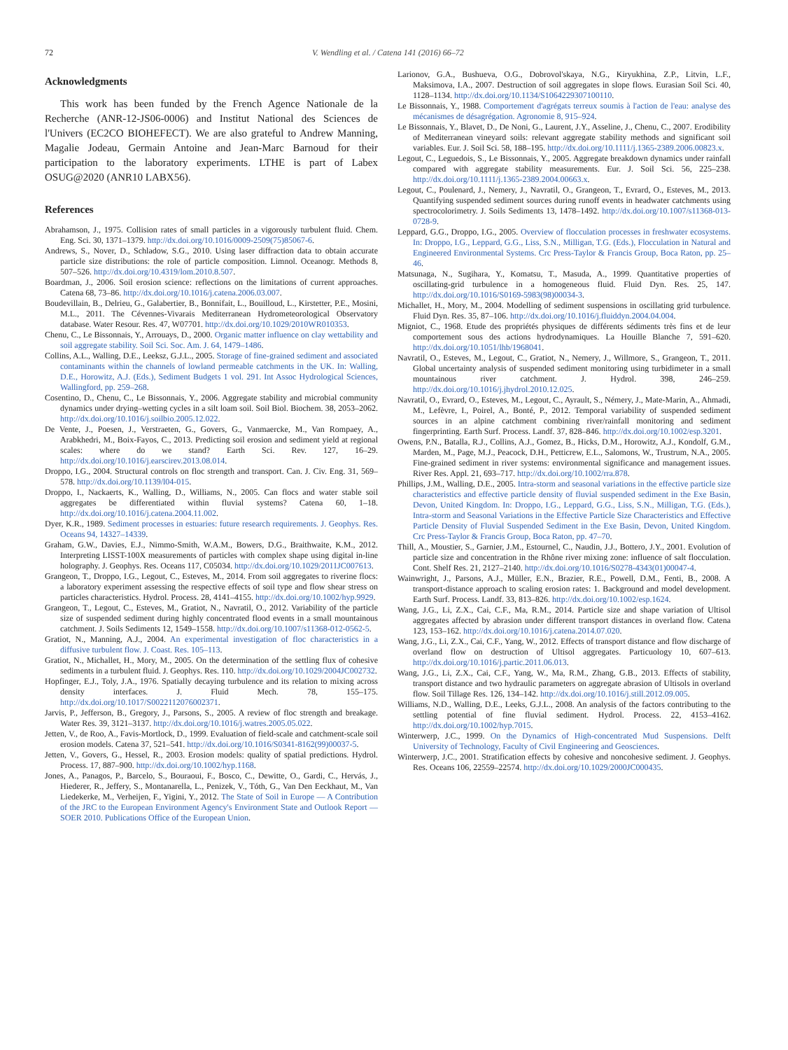72 V. Wendling et al. / Catena 141 (2016) 66–72
Acknowledgments
This work has been funded by the French Agence Nationale de la Recherche (ANR-12-JS06-0006) and Institut National des Sciences de l'Univers (EC2CO BIOHEFECT). We are also grateful to Andrew Manning, Magalie Jodeau, Germain Antoine and Jean-Marc Barnoud for their participation to the laboratory experiments. LTHE is part of Labex OSUG@2020 (ANR10 LABX56).
References
Abrahamson, J., 1975. Collision rates of small particles in a vigorously turbulent fluid. Chem. Eng. Sci. 30, 1371–1379. http://dx.doi.org/10.1016/0009-2509(75)85067-6.
Andrews, S., Nover, D., Schladow, S.G., 2010. Using laser diffraction data to obtain accurate particle size distributions: the role of particle composition. Limnol. Oceanogr. Methods 8, 507–526. http://dx.doi.org/10.4319/lom.2010.8.507.
Boardman, J., 2006. Soil erosion science: reflections on the limitations of current approaches. Catena 68, 73–86. http://dx.doi.org/10.1016/j.catena.2006.03.007.
Boudevillain, B., Delrieu, G., Galabertier, B., Bonnifait, L., Bouilloud, L., Kirstetter, P.E., Mosini, M.L., 2011. The Cévennes-Vivarais Mediterranean Hydrometeorological Observatory database. Water Resour. Res. 47, W07701. http://dx.doi.org/10.1029/2010WR010353.
Chenu, C., Le Bissonnais, Y., Arrouays, D., 2000. Organic matter influence on clay wettability and soil aggregate stability. Soil Sci. Soc. Am. J. 64, 1479–1486.
Collins, A.L., Walling, D.E., Leeksz, G.J.L., 2005. Storage of fine-grained sediment and associated contaminants within the channels of lowland permeable catchments in the UK. In: Walling, D.E., Horowitz, A.J. (Eds.), Sediment Budgets 1 vol. 291. Int Assoc Hydrological Sciences, Wallingford, pp. 259–268.
Cosentino, D., Chenu, C., Le Bissonnais, Y., 2006. Aggregate stability and microbial community dynamics under drying–wetting cycles in a silt loam soil. Soil Biol. Biochem. 38, 2053–2062. http://dx.doi.org/10.1016/j.soilbio.2005.12.022.
De Vente, J., Poesen, J., Verstraeten, G., Govers, G., Vanmaercke, M., Van Rompaey, A., Arabkhedri, M., Boix-Fayos, C., 2013. Predicting soil erosion and sediment yield at regional scales: where do we stand? Earth Sci. Rev. 127, 16–29. http://dx.doi.org/10.1016/j.earscirev.2013.08.014.
Droppo, I.G., 2004. Structural controls on floc strength and transport. Can. J. Civ. Eng. 31, 569–578. http://dx.doi.org/10.1139/l04-015.
Droppo, I., Nackaerts, K., Walling, D., Williams, N., 2005. Can flocs and water stable soil aggregates be differentiated within fluvial systems? Catena 60, 1–18. http://dx.doi.org/10.1016/j.catena.2004.11.002.
Dyer, K.R., 1989. Sediment processes in estuaries: future research requirements. J. Geophys. Res. Oceans 94, 14327–14339.
Graham, G.W., Davies, E.J., Nimmo-Smith, W.A.M., Bowers, D.G., Braithwaite, K.M., 2012. Interpreting LISST-100X measurements of particles with complex shape using digital in-line holography. J. Geophys. Res. Oceans 117, C05034. http://dx.doi.org/10.1029/2011JC007613.
Grangeon, T., Droppo, I.G., Legout, C., Esteves, M., 2014. From soil aggregates to riverine flocs: a laboratory experiment assessing the respective effects of soil type and flow shear stress on particles characteristics. Hydrol. Process. 28, 4141–4155. http://dx.doi.org/10.1002/hyp.9929.
Grangeon, T., Legout, C., Esteves, M., Gratiot, N., Navratil, O., 2012. Variability of the particle size of suspended sediment during highly concentrated flood events in a small mountainous catchment. J. Soils Sediments 12, 1549–1558. http://dx.doi.org/10.1007/s11368-012-0562-5.
Gratiot, N., Manning, A.J., 2004. An experimental investigation of floc characteristics in a diffusive turbulent flow. J. Coast. Res. 105–113.
Gratiot, N., Michallet, H., Mory, M., 2005. On the determination of the settling flux of cohesive sediments in a turbulent fluid. J. Geophys. Res. 110. http://dx.doi.org/10.1029/2004JC002732.
Hopfinger, E.J., Toly, J.A., 1976. Spatially decaying turbulence and its relation to mixing across density interfaces. J. Fluid Mech. 78, 155–175. http://dx.doi.org/10.1017/S0022112076002371.
Jarvis, P., Jefferson, B., Gregory, J., Parsons, S., 2005. A review of floc strength and breakage. Water Res. 39, 3121–3137. http://dx.doi.org/10.1016/j.watres.2005.05.022.
Jetten, V., de Roo, A., Favis-Mortlock, D., 1999. Evaluation of field-scale and catchment-scale soil erosion models. Catena 37, 521–541. http://dx.doi.org/10.1016/S0341-8162(99)00037-5.
Jetten, V., Govers, G., Hessel, R., 2003. Erosion models: quality of spatial predictions. Hydrol. Process. 17, 887–900. http://dx.doi.org/10.1002/hyp.1168.
Jones, A., Panagos, P., Barcelo, S., Bouraoui, F., Bosco, C., Dewitte, O., Gardi, C., Hervás, J., Hiederer, R., Jeffery, S., Montanarella, L., Penizek, V., Tóth, G., Van Den Eeckhaut, M., Van Liedekerke, M., Verheijen, F., Yigini, Y., 2012. The State of Soil in Europe — A Contribution of the JRC to the European Environment Agency's Environment State and Outlook Report — SOER 2010. Publications Office of the European Union.
Larionov, G.A., Bushueva, O.G., Dobrovol'skaya, N.G., Kiryukhina, Z.P., Litvin, L.F., Maksimova, I.A., 2007. Destruction of soil aggregates in slope flows. Eurasian Soil Sci. 40, 1128–1134. http://dx.doi.org/10.1134/S1064229307100110.
Le Bissonnais, Y., 1988. Comportement d'agrégats terreux soumis à l'action de l'eau: analyse des mécanismes de désagrégation. Agronomie 8, 915–924.
Le Bissonnais, Y., Blavet, D., De Noni, G., Laurent, J.Y., Asseline, J., Chenu, C., 2007. Erodibility of Mediterranean vineyard soils: relevant aggregate stability methods and significant soil variables. Eur. J. Soil Sci. 58, 188–195. http://dx.doi.org/10.1111/j.1365-2389.2006.00823.x.
Legout, C., Leguedois, S., Le Bissonnais, Y., 2005. Aggregate breakdown dynamics under rainfall compared with aggregate stability measurements. Eur. J. Soil Sci. 56, 225–238. http://dx.doi.org/10.1111/j.1365-2389.2004.00663.x.
Legout, C., Poulenard, J., Nemery, J., Navratil, O., Grangeon, T., Evrard, O., Esteves, M., 2013. Quantifying suspended sediment sources during runoff events in headwater catchments using spectrocolorimetry. J. Soils Sediments 13, 1478–1492. http://dx.doi.org/10.1007/s11368-013-0728-9.
Leppard, G.G., Droppo, I.G., 2005. Overview of flocculation processes in freshwater ecosystems. In: Droppo, I.G., Leppard, G.G., Liss, S.N., Milligan, T.G. (Eds.), Flocculation in Natural and Engineered Environmental Systems. Crc Press-Taylor & Francis Group, Boca Raton, pp. 25–46.
Matsunaga, N., Sugihara, Y., Komatsu, T., Masuda, A., 1999. Quantitative properties of oscillating-grid turbulence in a homogeneous fluid. Fluid Dyn. Res. 25, 147. http://dx.doi.org/10.1016/S0169-5983(98)00034-3.
Michallet, H., Mory, M., 2004. Modelling of sediment suspensions in oscillating grid turbulence. Fluid Dyn. Res. 35, 87–106. http://dx.doi.org/10.1016/j.fluiddyn.2004.04.004.
Migniot, C., 1968. Etude des propriétés physiques de différents sédiments très fins et de leur comportement sous des actions hydrodynamiques. La Houille Blanche 7, 591–620. http://dx.doi.org/10.1051/lhb/1968041.
Navratil, O., Esteves, M., Legout, C., Gratiot, N., Nemery, J., Willmore, S., Grangeon, T., 2011. Global uncertainty analysis of suspended sediment monitoring using turbidimeter in a small mountainous river catchment. J. Hydrol. 398, 246–259. http://dx.doi.org/10.1016/j.jhydrol.2010.12.025.
Navratil, O., Evrard, O., Esteves, M., Legout, C., Ayrault, S., Némery, J., Mate-Marin, A., Ahmadi, M., Lefèvre, I., Poirel, A., Bonté, P., 2012. Temporal variability of suspended sediment sources in an alpine catchment combining river/rainfall monitoring and sediment fingerprinting. Earth Surf. Process. Landf. 37, 828–846. http://dx.doi.org/10.1002/esp.3201.
Owens, P.N., Batalla, R.J., Collins, A.J., Gomez, B., Hicks, D.M., Horowitz, A.J., Kondolf, G.M., Marden, M., Page, M.J., Peacock, D.H., Petticrew, E.L., Salomons, W., Trustrum, N.A., 2005. Fine-grained sediment in river systems: environmental significance and management issues. River Res. Appl. 21, 693–717. http://dx.doi.org/10.1002/rra.878.
Phillips, J.M., Walling, D.E., 2005. Intra-storm and seasonal variations in the effective particle size characteristics and effective particle density of fluvial suspended sediment in the Exe Basin, Devon, United Kingdom. In: Droppo, I.G., Leppard, G.G., Liss, S.N., Milligan, T.G. (Eds.), Intra-storm and Seasonal Variations in the Effective Particle Size Characteristics and Effective Particle Density of Fluvial Suspended Sediment in the Exe Basin, Devon, United Kingdom. Crc Press-Taylor & Francis Group, Boca Raton, pp. 47–70.
Thill, A., Moustier, S., Garnier, J.M., Estournel, C., Naudin, J.J., Bottero, J.Y., 2001. Evolution of particle size and concentration in the Rhône river mixing zone: influence of salt flocculation. Cont. Shelf Res. 21, 2127–2140. http://dx.doi.org/10.1016/S0278-4343(01)00047-4.
Wainwright, J., Parsons, A.J., Müller, E.N., Brazier, R.E., Powell, D.M., Fenti, B., 2008. A transport-distance approach to scaling erosion rates: 1. Background and model development. Earth Surf. Process. Landf. 33, 813–826. http://dx.doi.org/10.1002/esp.1624.
Wang, J.G., Li, Z.X., Cai, C.F., Ma, R.M., 2014. Particle size and shape variation of Ultisol aggregates affected by abrasion under different transport distances in overland flow. Catena 123, 153–162. http://dx.doi.org/10.1016/j.catena.2014.07.020.
Wang, J.G., Li, Z.X., Cai, C.F., Yang, W., 2012. Effects of transport distance and flow discharge of overland flow on destruction of Ultisol aggregates. Particuology 10, 607–613. http://dx.doi.org/10.1016/j.partic.2011.06.013.
Wang, J.G., Li, Z.X., Cai, C.F., Yang, W., Ma, R.M., Zhang, G.B., 2013. Effects of stability, transport distance and two hydraulic parameters on aggregate abrasion of Ultisols in overland flow. Soil Tillage Res. 126, 134–142. http://dx.doi.org/10.1016/j.still.2012.09.005.
Williams, N.D., Walling, D.E., Leeks, G.J.L., 2008. An analysis of the factors contributing to the settling potential of fine fluvial sediment. Hydrol. Process. 22, 4153–4162. http://dx.doi.org/10.1002/hyp.7015.
Winterwerp, J.C., 1999. On the Dynamics of High-concentrated Mud Suspensions. Delft University of Technology, Faculty of Civil Engineering and Geosciences.
Winterwerp, J.C., 2001. Stratification effects by cohesive and noncohesive sediment. J. Geophys. Res. Oceans 106, 22559–22574. http://dx.doi.org/10.1029/2000JC000435.